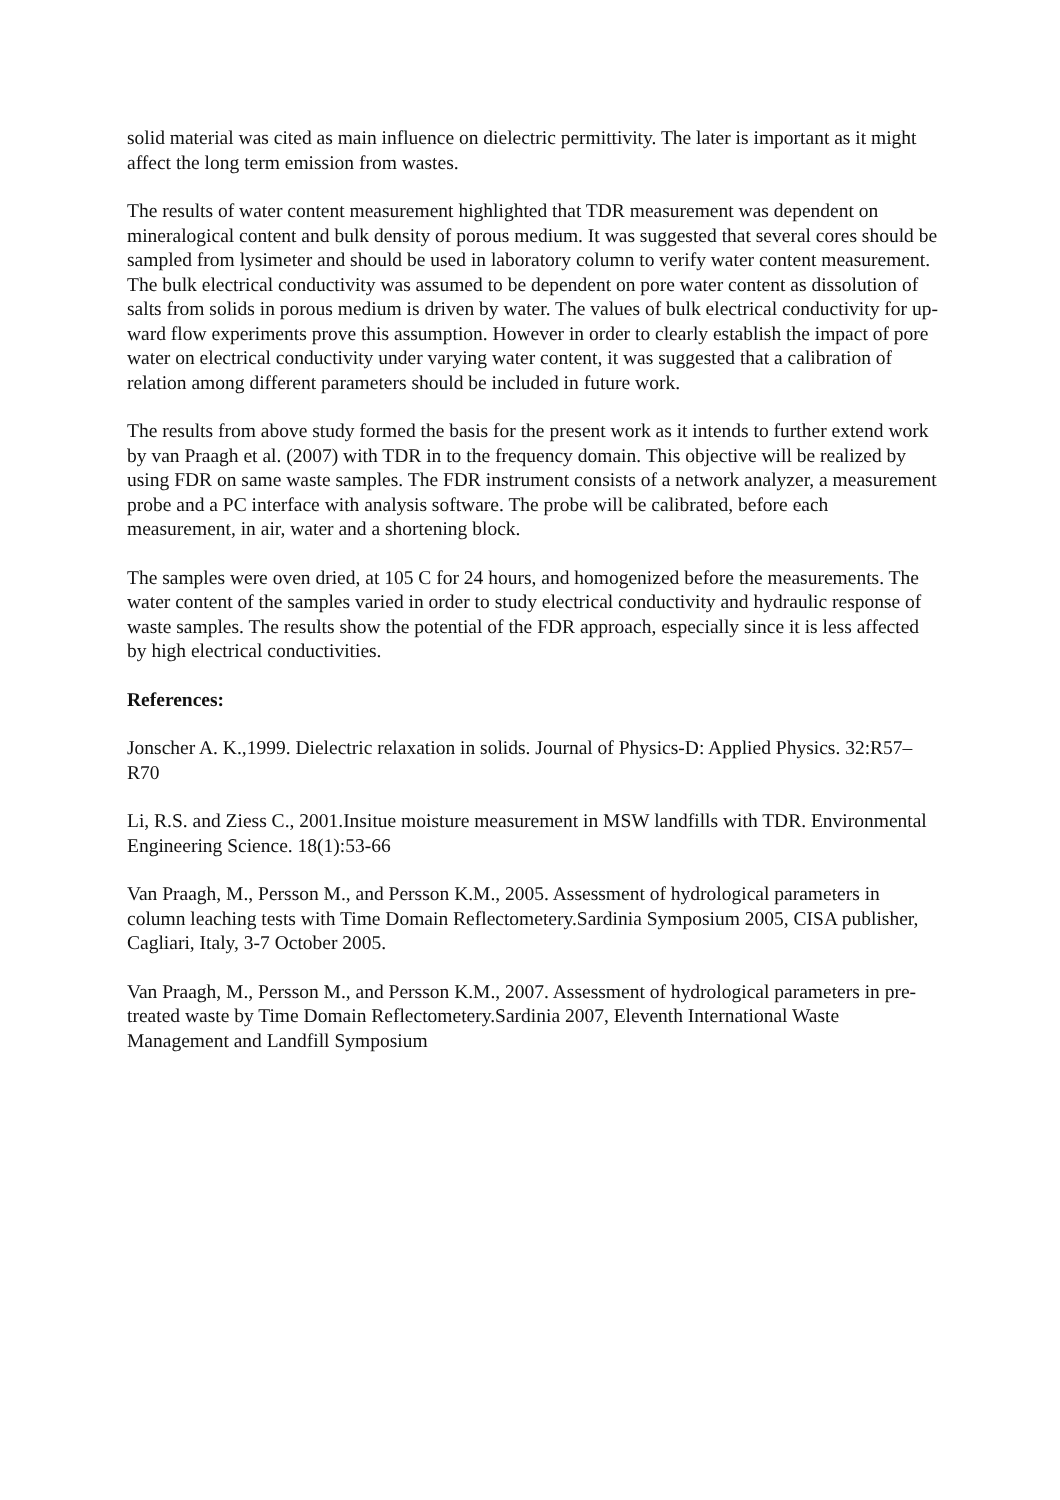solid material was cited as main influence on dielectric permittivity. The later is important as it might affect the long term emission from wastes.
The results of water content measurement highlighted that TDR measurement was dependent on mineralogical content and bulk density of porous medium. It was suggested that several cores should be sampled from lysimeter and should be used in laboratory column to verify water content measurement. The bulk electrical conductivity was assumed to be dependent on pore water content as dissolution of salts from solids in porous medium is driven by water. The values of bulk electrical conductivity for up-ward flow experiments prove this assumption. However in order to clearly establish the impact of pore water on electrical conductivity under varying water content, it was suggested that a calibration of relation among different parameters should be included in future work.
The results from above study formed the basis for the present work as it intends to further extend work by van Praagh et al. (2007) with TDR in to the frequency domain. This objective will be realized by using FDR on same waste samples. The FDR instrument consists of a network analyzer, a measurement probe and a PC interface with analysis software. The probe will be calibrated, before each measurement, in air, water and a shortening block.
The samples were oven dried, at 105 C for 24 hours, and homogenized before the measurements. The water content of the samples varied in order to study electrical conductivity and hydraulic response of waste samples. The results show the potential of the FDR approach, especially since it is less affected by high electrical conductivities.
References:
Jonscher A. K.,1999. Dielectric relaxation in solids. Journal of Physics-D: Applied Physics. 32:R57–R70
Li, R.S. and Ziess C., 2001.Insitue moisture measurement in MSW landfills with TDR. Environmental Engineering Science. 18(1):53-66
Van Praagh, M., Persson M., and Persson K.M., 2005. Assessment of hydrological parameters in column leaching tests with Time Domain Reflectometery.Sardinia Symposium 2005, CISA publisher, Cagliari, Italy, 3-7 October 2005.
Van Praagh, M., Persson M., and Persson K.M., 2007. Assessment of hydrological parameters in pre-treated waste by Time Domain Reflectometery.Sardinia 2007, Eleventh International Waste Management and Landfill Symposium